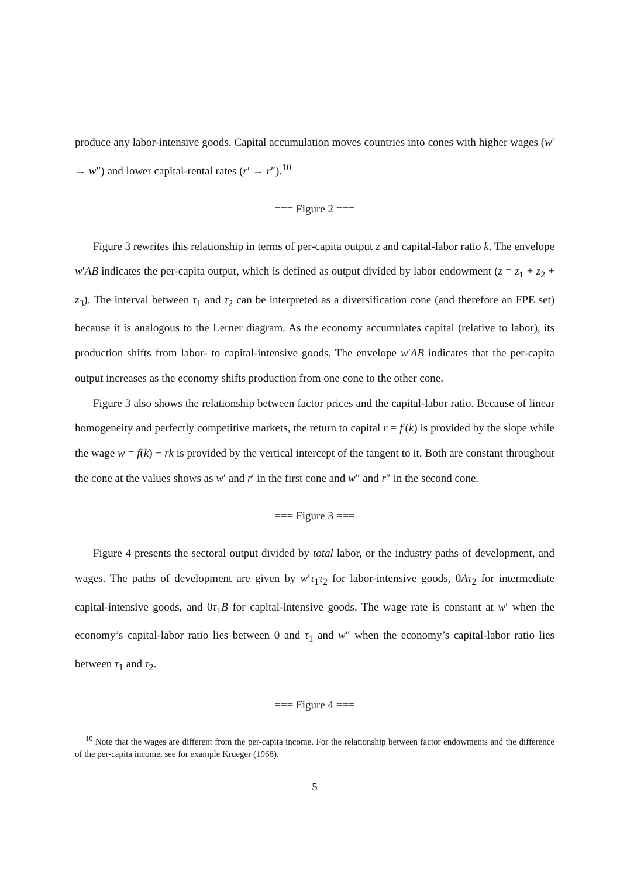produce any labor-intensive goods. Capital accumulation moves countries into cones with higher wages (w′ → w″) and lower capital-rental rates (r′ → r″).<sup>10</sup>
=== Figure 2 ===
Figure 3 rewrites this relationship in terms of per-capita output z and capital-labor ratio k. The envelope w′AB indicates the per-capita output, which is defined as output divided by labor endowment (z = z<sub>1</sub> + z<sub>2</sub> + z<sub>3</sub>). The interval between τ<sub>1</sub> and τ<sub>2</sub> can be interpreted as a diversification cone (and therefore an FPE set) because it is analogous to the Lerner diagram. As the economy accumulates capital (relative to labor), its production shifts from labor- to capital-intensive goods. The envelope w′AB indicates that the per-capita output increases as the economy shifts production from one cone to the other cone.
Figure 3 also shows the relationship between factor prices and the capital-labor ratio. Because of linear homogeneity and perfectly competitive markets, the return to capital r = f′(k) is provided by the slope while the wage w = f(k) − rk is provided by the vertical intercept of the tangent to it. Both are constant throughout the cone at the values shows as w′ and r′ in the first cone and w″ and r″ in the second cone.
=== Figure 3 ===
Figure 4 presents the sectoral output divided by total labor, or the industry paths of development, and wages. The paths of development are given by w′τ<sub>1</sub>τ<sub>2</sub> for labor-intensive goods, 0Aτ<sub>2</sub> for intermediate capital-intensive goods, and 0τ<sub>1</sub>B for capital-intensive goods. The wage rate is constant at w′ when the economy’s capital-labor ratio lies between 0 and τ<sub>1</sub> and w″ when the economy’s capital-labor ratio lies between τ<sub>1</sub> and τ<sub>2</sub>.
=== Figure 4 ===
<sup>10</sup> Note that the wages are different from the per-capita income. For the relationship between factor endowments and the difference of the per-capita income, see for example Krueger (1968).
5